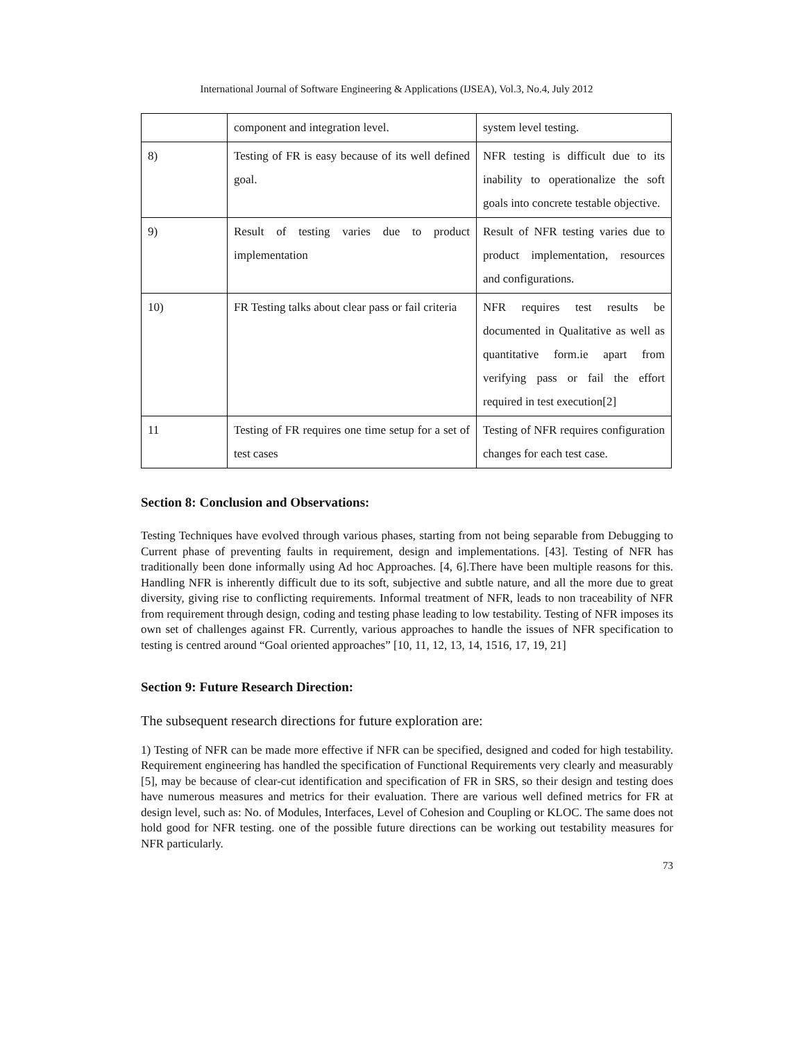International Journal of Software Engineering & Applications (IJSEA), Vol.3, No.4, July 2012
| | component and integration level. | system level testing. |
| 8) | Testing of FR is easy because of its well defined goal. | NFR testing is difficult due to its inability to operationalize the soft goals into concrete testable objective. |
| 9) | Result of testing varies due to product implementation | Result of NFR testing varies due to product implementation, resources and configurations. |
| 10) | FR Testing talks about clear pass or fail criteria | NFR requires test results be documented in Qualitative as well as quantitative form.ie apart from verifying pass or fail the effort required in test execution[2] |
| 11 | Testing of FR requires one time setup for a set of test cases | Testing of NFR requires configuration changes for each test case. |
Section 8: Conclusion and Observations:
Testing Techniques have evolved through various phases, starting from not being separable from Debugging to Current phase of preventing faults in requirement, design and implementations. [43]. Testing of NFR has traditionally been done informally using Ad hoc Approaches. [4, 6].There have been multiple reasons for this. Handling NFR is inherently difficult due to its soft, subjective and subtle nature, and all the more due to great diversity, giving rise to conflicting requirements. Informal treatment of NFR, leads to non traceability of NFR from requirement through design, coding and testing phase leading to low testability. Testing of NFR imposes its own set of challenges against FR. Currently, various approaches to handle the issues of NFR specification to testing is centred around “Goal oriented approaches” [10, 11, 12, 13, 14, 1516, 17, 19, 21]
Section 9: Future Research Direction:
The subsequent research directions for future exploration are:
1) Testing of NFR can be made more effective if NFR can be specified, designed and coded for high testability. Requirement engineering has handled the specification of Functional Requirements very clearly and measurably [5], may be because of clear-cut identification and specification of FR in SRS, so their design and testing does have numerous measures and metrics for their evaluation. There are various well defined metrics for FR at design level, such as: No. of Modules, Interfaces, Level of Cohesion and Coupling or KLOC. The same does not hold good for NFR testing. one of the possible future directions can be working out testability measures for NFR particularly.
73